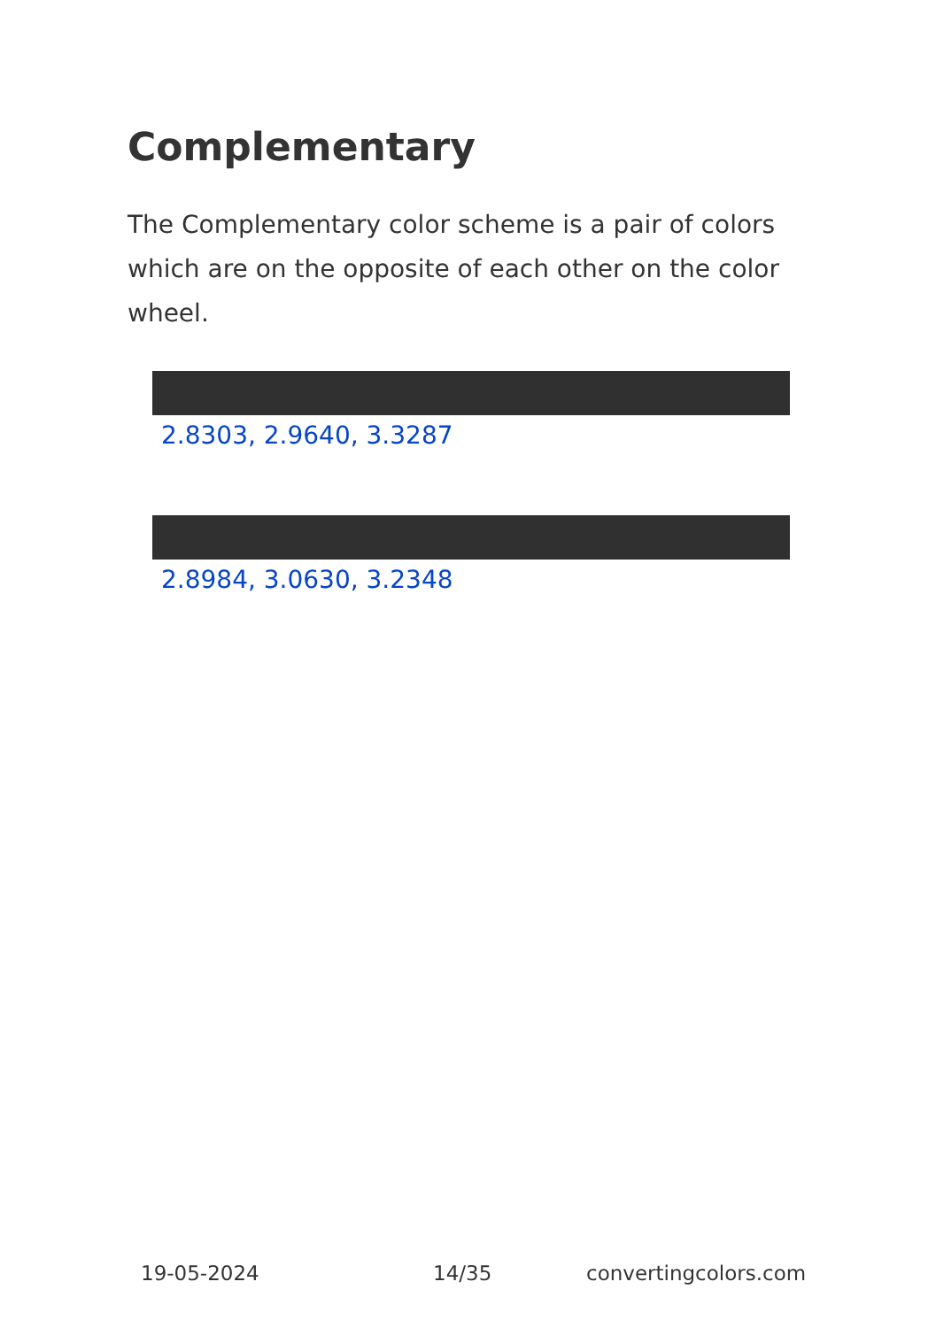Complementary
The Complementary color scheme is a pair of colors which are on the opposite of each other on the color wheel.
2.8303, 2.9640, 3.3287
2.8984, 3.0630, 3.2348
19-05-2024 14/35 convertingcolors.com